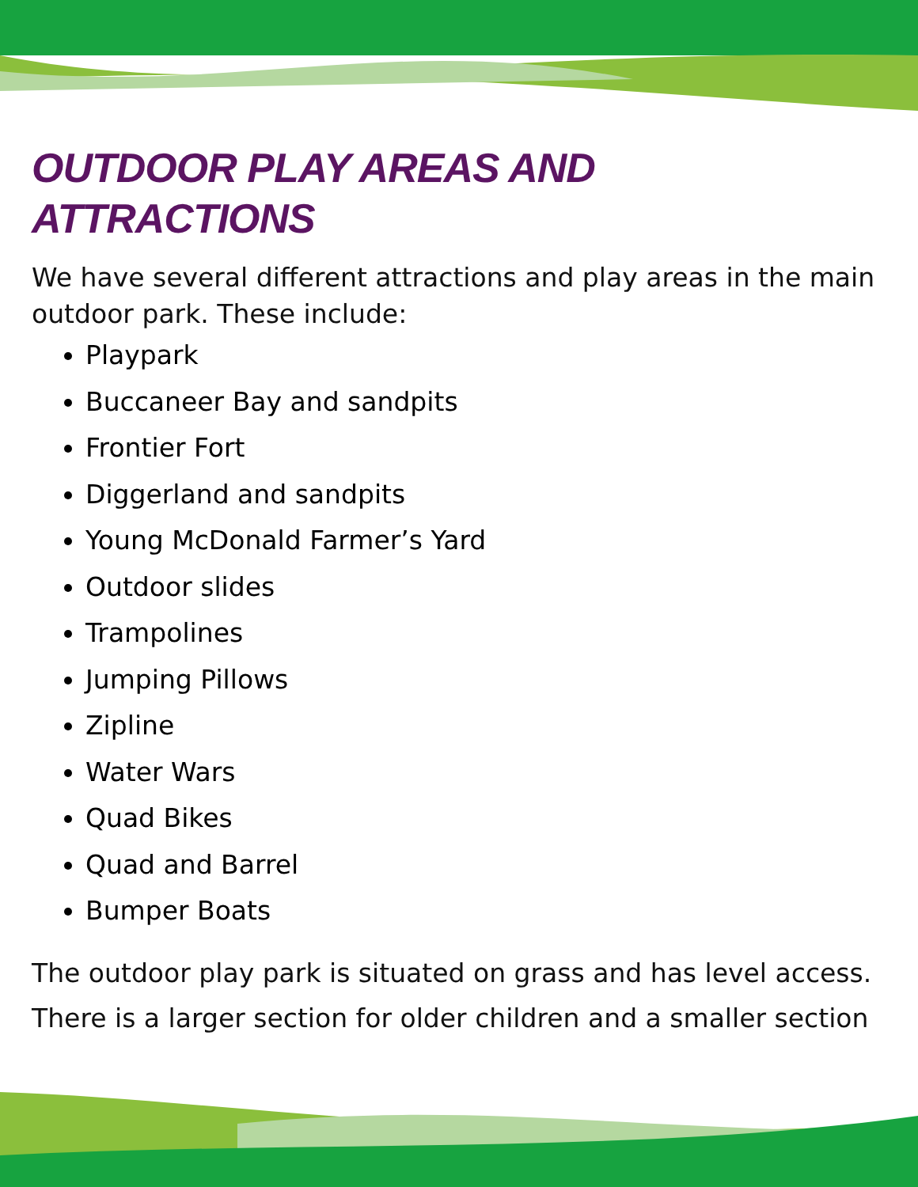OUTDOOR PLAY AREAS AND ATTRACTIONS
We have several different attractions and play areas in the main outdoor park. These include:
Playpark
Buccaneer Bay and sandpits
Frontier Fort
Diggerland and sandpits
Young McDonald Farmer’s Yard
Outdoor slides
Trampolines
Jumping Pillows
Zipline
Water Wars
Quad Bikes
Quad and Barrel
Bumper Boats
The outdoor play park is situated on grass and has level access. There is a larger section for older children and a smaller section